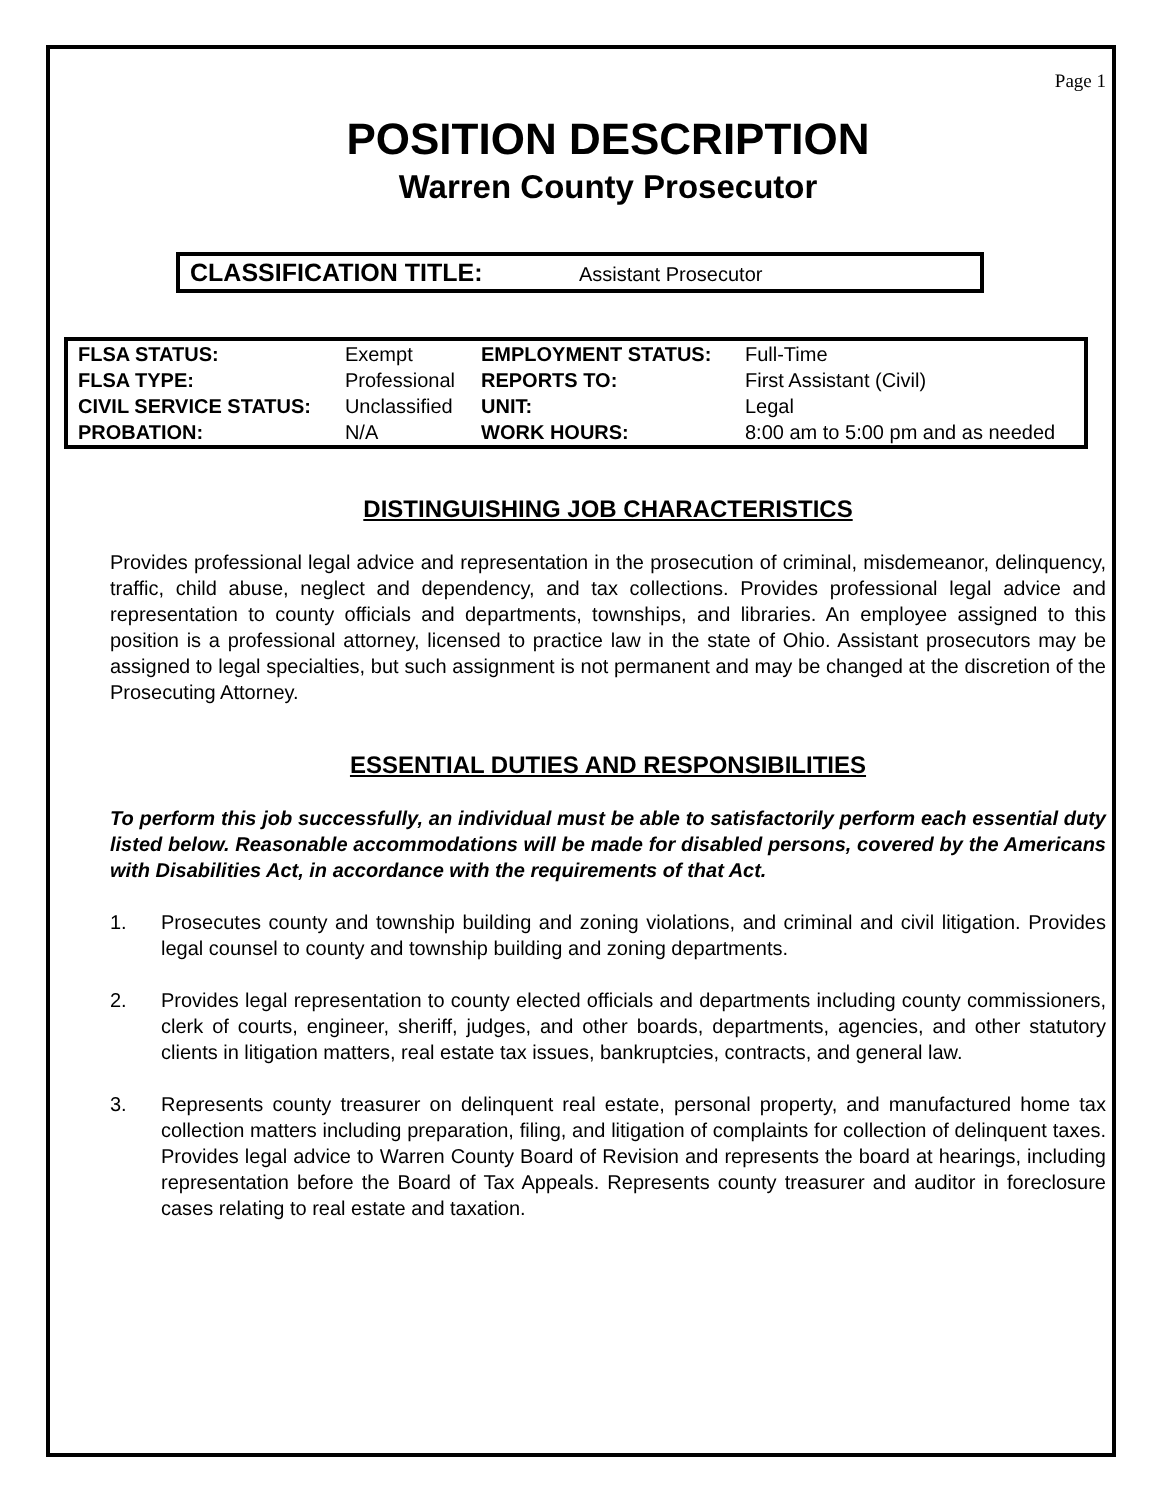Page 1
POSITION DESCRIPTION
Warren County Prosecutor
CLASSIFICATION TITLE: Assistant Prosecutor
| FLSA STATUS: | Exempt | EMPLOYMENT STATUS: | Full-Time |
| FLSA TYPE: | Professional | REPORTS TO: | First Assistant (Civil) |
| CIVIL SERVICE STATUS: | Unclassified | UNIT: | Legal |
| PROBATION: | N/A | WORK HOURS: | 8:00 am to 5:00 pm and as needed |
DISTINGUISHING JOB CHARACTERISTICS
Provides professional legal advice and representation in the prosecution of criminal, misdemeanor, delinquency, traffic, child abuse, neglect and dependency, and tax collections. Provides professional legal advice and representation to county officials and departments, townships, and libraries. An employee assigned to this position is a professional attorney, licensed to practice law in the state of Ohio. Assistant prosecutors may be assigned to legal specialties, but such assignment is not permanent and may be changed at the discretion of the Prosecuting Attorney.
ESSENTIAL DUTIES AND RESPONSIBILITIES
To perform this job successfully, an individual must be able to satisfactorily perform each essential duty listed below. Reasonable accommodations will be made for disabled persons, covered by the Americans with Disabilities Act, in accordance with the requirements of that Act.
1. Prosecutes county and township building and zoning violations, and criminal and civil litigation. Provides legal counsel to county and township building and zoning departments.
2. Provides legal representation to county elected officials and departments including county commissioners, clerk of courts, engineer, sheriff, judges, and other boards, departments, agencies, and other statutory clients in litigation matters, real estate tax issues, bankruptcies, contracts, and general law.
3. Represents county treasurer on delinquent real estate, personal property, and manufactured home tax collection matters including preparation, filing, and litigation of complaints for collection of delinquent taxes. Provides legal advice to Warren County Board of Revision and represents the board at hearings, including representation before the Board of Tax Appeals. Represents county treasurer and auditor in foreclosure cases relating to real estate and taxation.